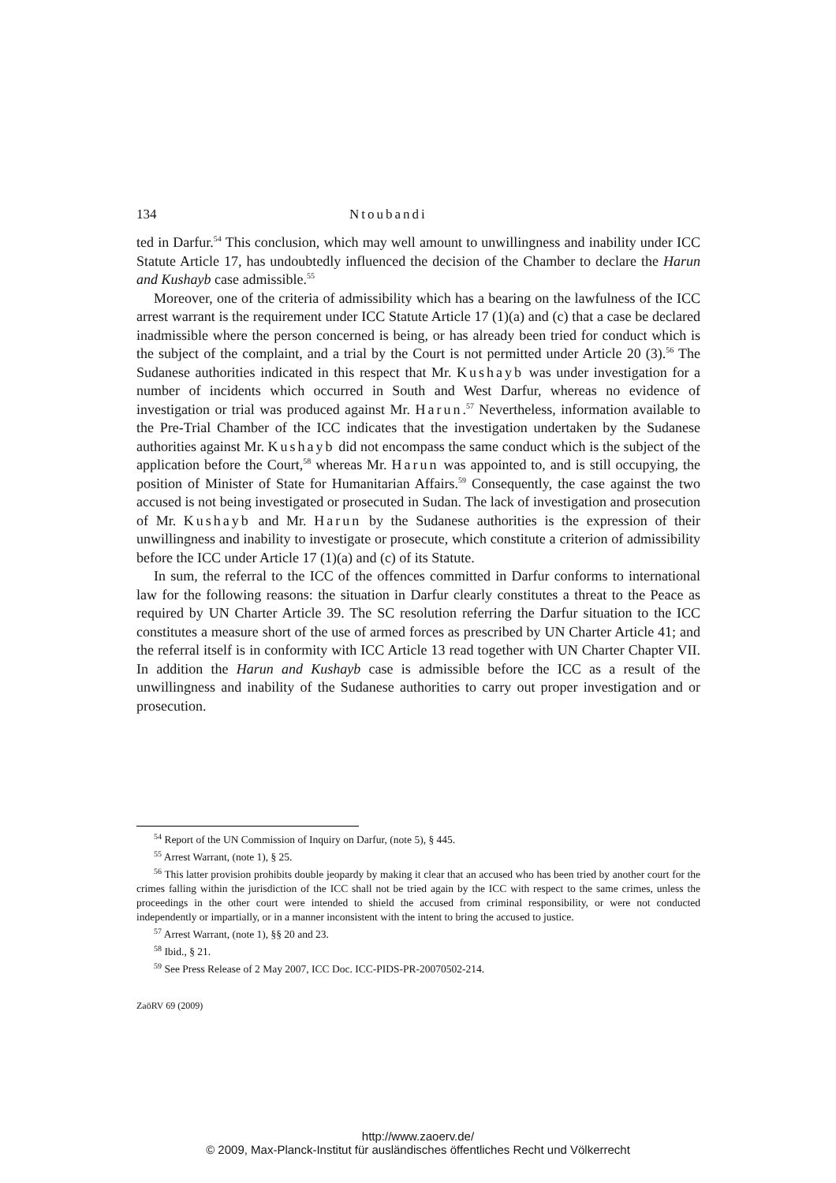134 Ntoubandi
ted in Darfur.<sup>54</sup> This conclusion, which may well amount to unwillingness and inability under ICC Statute Article 17, has undoubtedly influenced the decision of the Chamber to declare the Harun and Kushayb case admissible.<sup>55</sup>
Moreover, one of the criteria of admissibility which has a bearing on the lawfulness of the ICC arrest warrant is the requirement under ICC Statute Article 17 (1)(a) and (c) that a case be declared inadmissible where the person concerned is being, or has already been tried for conduct which is the subject of the complaint, and a trial by the Court is not permitted under Article 20 (3).<sup>56</sup> The Sudanese authorities indicated in this respect that Mr. Kushayb was under investigation for a number of incidents which occurred in South and West Darfur, whereas no evidence of investigation or trial was produced against Mr. Harun.<sup>57</sup> Nevertheless, information available to the Pre-Trial Chamber of the ICC indicates that the investigation undertaken by the Sudanese authorities against Mr. Kushayb did not encompass the same conduct which is the subject of the application before the Court,<sup>58</sup> whereas Mr. Harun was appointed to, and is still occupying, the position of Minister of State for Humanitarian Affairs.<sup>59</sup> Consequently, the case against the two accused is not being investigated or prosecuted in Sudan. The lack of investigation and prosecution of Mr. Kushayb and Mr. Harun by the Sudanese authorities is the expression of their unwillingness and inability to investigate or prosecute, which constitute a criterion of admissibility before the ICC under Article 17 (1)(a) and (c) of its Statute.
In sum, the referral to the ICC of the offences committed in Darfur conforms to international law for the following reasons: the situation in Darfur clearly constitutes a threat to the Peace as required by UN Charter Article 39. The SC resolution referring the Darfur situation to the ICC constitutes a measure short of the use of armed forces as prescribed by UN Charter Article 41; and the referral itself is in conformity with ICC Article 13 read together with UN Charter Chapter VII. In addition the Harun and Kushayb case is admissible before the ICC as a result of the unwillingness and inability of the Sudanese authorities to carry out proper investigation and or prosecution.
<sup>54</sup> Report of the UN Commission of Inquiry on Darfur, (note 5), § 445.
<sup>55</sup> Arrest Warrant, (note 1), § 25.
<sup>56</sup> This latter provision prohibits double jeopardy by making it clear that an accused who has been tried by another court for the crimes falling within the jurisdiction of the ICC shall not be tried again by the ICC with respect to the same crimes, unless the proceedings in the other court were intended to shield the accused from criminal responsibility, or were not conducted independently or impartially, or in a manner inconsistent with the intent to bring the accused to justice.
<sup>57</sup> Arrest Warrant, (note 1), §§ 20 and 23.
<sup>58</sup> Ibid., § 21.
<sup>59</sup> See Press Release of 2 May 2007, ICC Doc. ICC-PIDS-PR-20070502-214.
ZaöRV 69 (2009)
http://www.zaoerv.de/
© 2009, Max-Planck-Institut für ausländisches öffentliches Recht und Völkerrecht